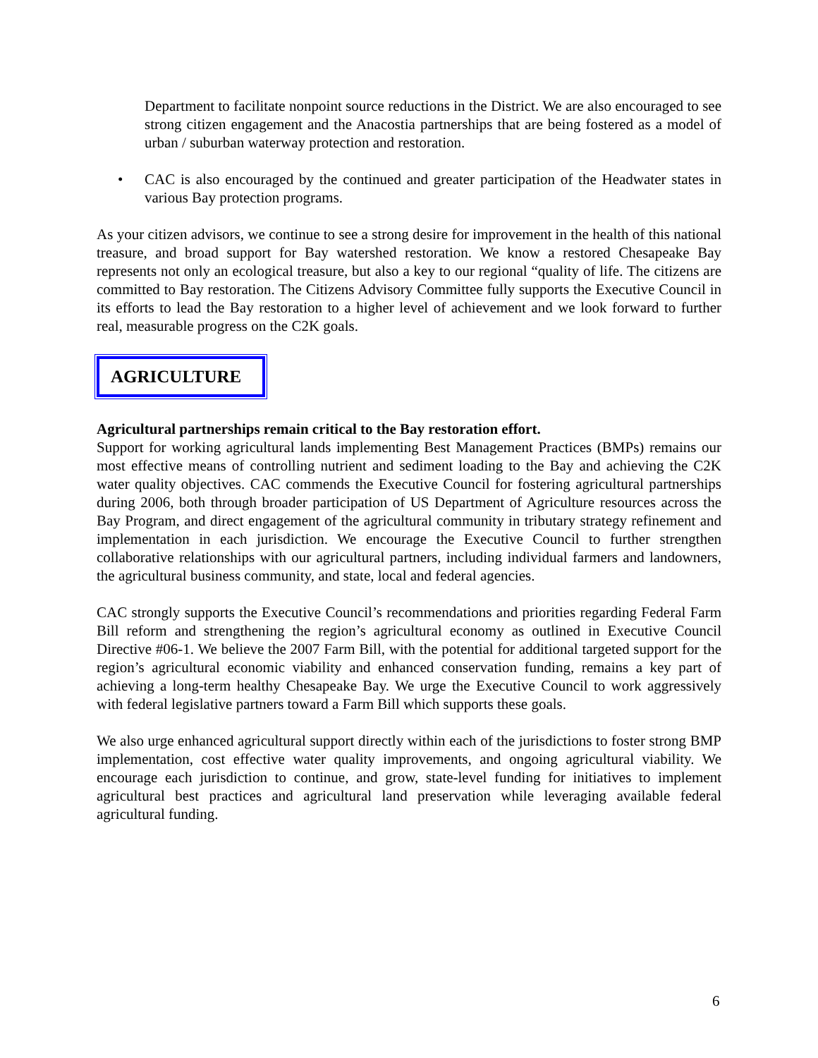Department to facilitate nonpoint source reductions in the District. We are also encouraged to see strong citizen engagement and the Anacostia partnerships that are being fostered as a model of urban / suburban waterway protection and restoration.
• CAC is also encouraged by the continued and greater participation of the Headwater states in various Bay protection programs.
As your citizen advisors, we continue to see a strong desire for improvement in the health of this national treasure, and broad support for Bay watershed restoration. We know a restored Chesapeake Bay represents not only an ecological treasure, but also a key to our regional “quality of life. The citizens are committed to Bay restoration. The Citizens Advisory Committee fully supports the Executive Council in its efforts to lead the Bay restoration to a higher level of achievement and we look forward to further real, measurable progress on the C2K goals.
AGRICULTURE
Agricultural partnerships remain critical to the Bay restoration effort.
Support for working agricultural lands implementing Best Management Practices (BMPs) remains our most effective means of controlling nutrient and sediment loading to the Bay and achieving the C2K water quality objectives. CAC commends the Executive Council for fostering agricultural partnerships during 2006, both through broader participation of US Department of Agriculture resources across the Bay Program, and direct engagement of the agricultural community in tributary strategy refinement and implementation in each jurisdiction. We encourage the Executive Council to further strengthen collaborative relationships with our agricultural partners, including individual farmers and landowners, the agricultural business community, and state, local and federal agencies.
CAC strongly supports the Executive Council’s recommendations and priorities regarding Federal Farm Bill reform and strengthening the region’s agricultural economy as outlined in Executive Council Directive #06-1. We believe the 2007 Farm Bill, with the potential for additional targeted support for the region’s agricultural economic viability and enhanced conservation funding, remains a key part of achieving a long-term healthy Chesapeake Bay. We urge the Executive Council to work aggressively with federal legislative partners toward a Farm Bill which supports these goals.
We also urge enhanced agricultural support directly within each of the jurisdictions to foster strong BMP implementation, cost effective water quality improvements, and ongoing agricultural viability. We encourage each jurisdiction to continue, and grow, state-level funding for initiatives to implement agricultural best practices and agricultural land preservation while leveraging available federal agricultural funding.
6